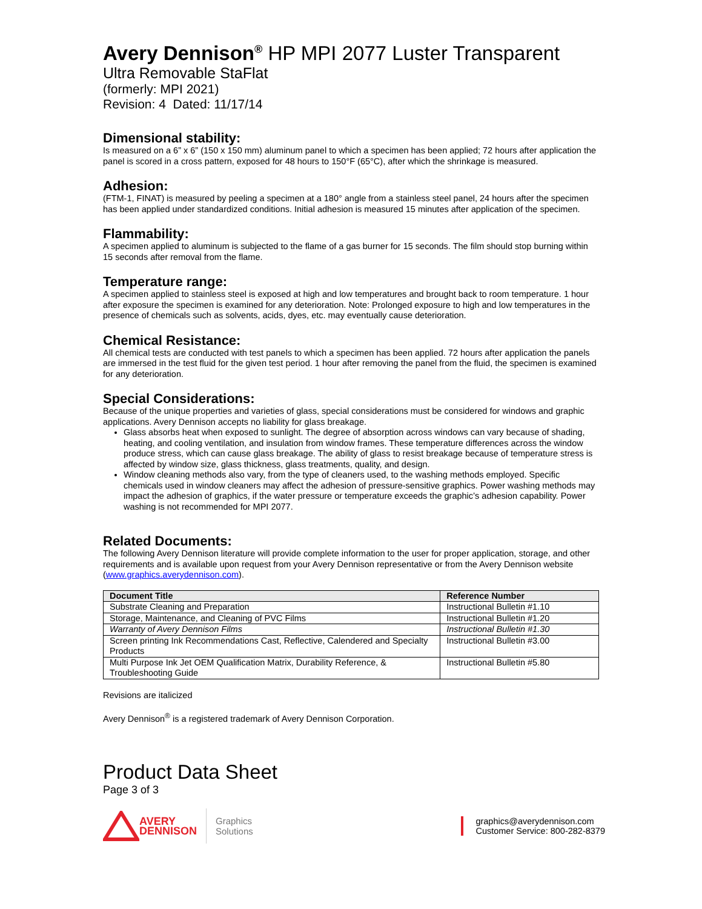Avery Dennison<sup>®</sup> HP MPI 2077 Luster Transparent
Ultra Removable StaFlat
(formerly: MPI 2021)
Revision: 4 Dated: 11/17/14
Dimensional stability:
Is measured on a 6” x 6” (150 x 150 mm) aluminum panel to which a specimen has been applied; 72 hours after application the panel is scored in a cross pattern, exposed for 48 hours to 150°F (65°C), after which the shrinkage is measured.
Adhesion:
(FTM-1, FINAT) is measured by peeling a specimen at a 180° angle from a stainless steel panel, 24 hours after the specimen has been applied under standardized conditions. Initial adhesion is measured 15 minutes after application of the specimen.
Flammability:
A specimen applied to aluminum is subjected to the flame of a gas burner for 15 seconds. The film should stop burning within 15 seconds after removal from the flame.
Temperature range:
A specimen applied to stainless steel is exposed at high and low temperatures and brought back to room temperature. 1 hour after exposure the specimen is examined for any deterioration. Note: Prolonged exposure to high and low temperatures in the presence of chemicals such as solvents, acids, dyes, etc. may eventually cause deterioration.
Chemical Resistance:
All chemical tests are conducted with test panels to which a specimen has been applied. 72 hours after application the panels are immersed in the test fluid for the given test period. 1 hour after removing the panel from the fluid, the specimen is examined for any deterioration.
Special Considerations:
Because of the unique properties and varieties of glass, special considerations must be considered for windows and graphic applications. Avery Dennison accepts no liability for glass breakage.
Glass absorbs heat when exposed to sunlight. The degree of absorption across windows can vary because of shading, heating, and cooling ventilation, and insulation from window frames. These temperature differences across the window produce stress, which can cause glass breakage. The ability of glass to resist breakage because of temperature stress is affected by window size, glass thickness, glass treatments, quality, and design.
Window cleaning methods also vary, from the type of cleaners used, to the washing methods employed. Specific chemicals used in window cleaners may affect the adhesion of pressure-sensitive graphics. Power washing methods may impact the adhesion of graphics, if the water pressure or temperature exceeds the graphic’s adhesion capability. Power washing is not recommended for MPI 2077.
Related Documents:
The following Avery Dennison literature will provide complete information to the user for proper application, storage, and other requirements and is available upon request from your Avery Dennison representative or from the Avery Dennison website (www.graphics.averydennison.com).
| Document Title | Reference Number |
| --- | --- |
| Substrate Cleaning and Preparation | Instructional Bulletin #1.10 |
| Storage, Maintenance, and Cleaning of PVC Films | Instructional Bulletin #1.20 |
| Warranty of Avery Dennison Films | Instructional Bulletin #1.30 |
| Screen printing Ink Recommendations Cast, Reflective, Calendered and Specialty Products | Instructional Bulletin #3.00 |
| Multi Purpose Ink Jet OEM Qualification Matrix, Durability Reference, & Troubleshooting Guide | Instructional Bulletin #5.80 |
Revisions are italicized
Avery Dennison<sup>®</sup> is a registered trademark of Avery Dennison Corporation.
Product Data Sheet
Page 3 of 3
AVERY
DENNISON
Graphics
Solutions
graphics@averydennison.com
Customer Service: 800-282-8379